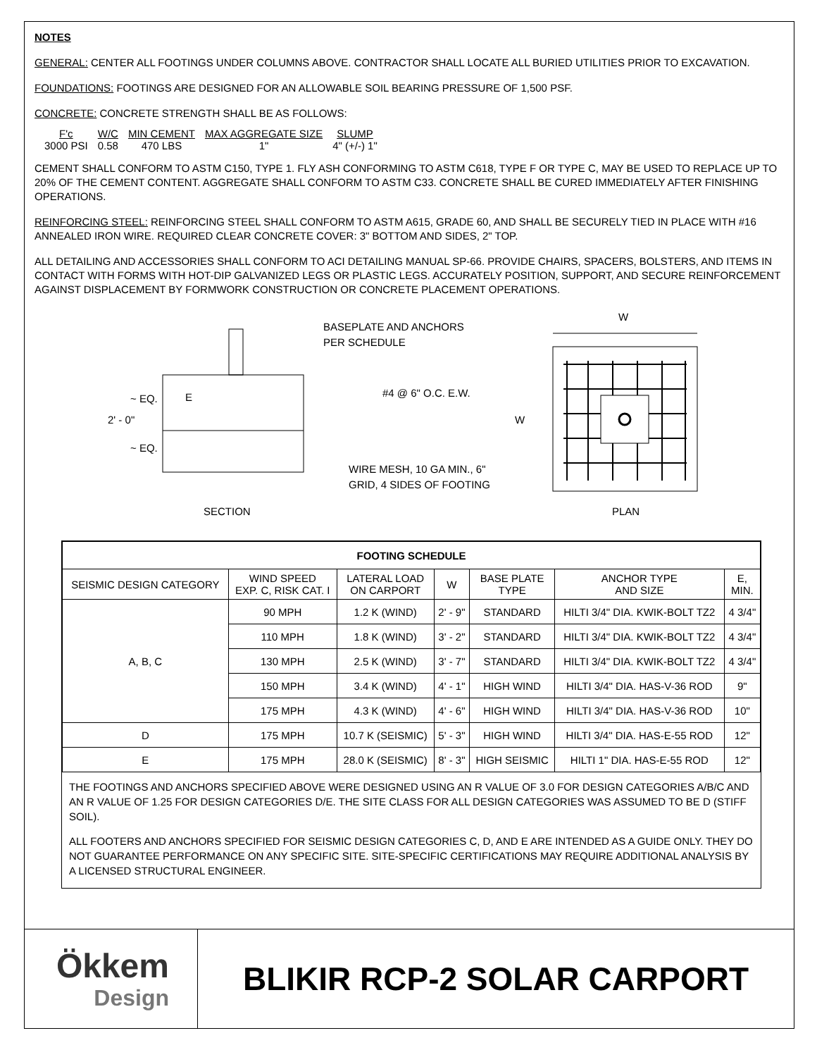NOTES
GENERAL: CENTER ALL FOOTINGS UNDER COLUMNS ABOVE. CONTRACTOR SHALL LOCATE ALL BURIED UTILITIES PRIOR TO EXCAVATION.
FOUNDATIONS: FOOTINGS ARE DESIGNED FOR AN ALLOWABLE SOIL BEARING PRESSURE OF 1,500 PSF.
CONCRETE: CONCRETE STRENGTH SHALL BE AS FOLLOWS:
| F'c | W/C | MIN CEMENT | MAX AGGREGATE SIZE | SLUMP |
| 3000 PSI | 0.58 | 470 LBS | 1" | 4" (+/-) 1" |
CEMENT SHALL CONFORM TO ASTM C150, TYPE 1. FLY ASH CONFORMING TO ASTM C618, TYPE F OR TYPE C, MAY BE USED TO REPLACE UP TO 20% OF THE CEMENT CONTENT. AGGREGATE SHALL CONFORM TO ASTM C33. CONCRETE SHALL BE CURED IMMEDIATELY AFTER FINISHING OPERATIONS.
REINFORCING STEEL: REINFORCING STEEL SHALL CONFORM TO ASTM A615, GRADE 60, AND SHALL BE SECURELY TIED IN PLACE WITH #16 ANNEALED IRON WIRE. REQUIRED CLEAR CONCRETE COVER: 3" BOTTOM AND SIDES, 2" TOP.
ALL DETAILING AND ACCESSORIES SHALL CONFORM TO ACI DETAILING MANUAL SP-66. PROVIDE CHAIRS, SPACERS, BOLSTERS, AND ITEMS IN CONTACT WITH FORMS WITH HOT-DIP GALVANIZED LEGS OR PLASTIC LEGS. ACCURATELY POSITION, SUPPORT, AND SECURE REINFORCEMENT AGAINST DISPLACEMENT BY FORMWORK CONSTRUCTION OR CONCRETE PLACEMENT OPERATIONS.
BASEPLATE AND ANCHORS
PER SCHEDULE
#4 @ 6" O.C. E.W.
WIRE MESH, 10 GA MIN., 6"
GRID, 4 SIDES OF FOOTING
2' - 0"
~ EQ.
~ EQ.
E
W
W
SECTION PLAN
| FOOTING SCHEDULE | | | | | | |
| --- | --- | --- | --- | --- | --- | --- |
| SEISMIC DESIGN CATEGORY | WIND SPEED EXP. C, RISK CAT. I | LATERAL LOAD ON CARPORT | W | BASE PLATE TYPE | ANCHOR TYPE AND SIZE | E, MIN. |
| A, B, C | 90 MPH | 1.2 K (WIND) | 2' - 9" | STANDARD | HILTI 3/4" DIA. KWIK-BOLT TZ2 | 4 3/4" |
| | 110 MPH | 1.8 K (WIND) | 3' - 2" | STANDARD | HILTI 3/4" DIA. KWIK-BOLT TZ2 | 4 3/4" |
| | 130 MPH | 2.5 K (WIND) | 3' - 7" | STANDARD | HILTI 3/4" DIA. KWIK-BOLT TZ2 | 4 3/4" |
| | 150 MPH | 3.4 K (WIND) | 4' - 1" | HIGH WIND | HILTI 3/4" DIA. HAS-V-36 ROD | 9" |
| | 175 MPH | 4.3 K (WIND) | 4' - 6" | HIGH WIND | HILTI 3/4" DIA. HAS-V-36 ROD | 10" |
| D | 175 MPH | 10.7 K (SEISMIC) | 5' - 3" | HIGH WIND | HILTI 3/4" DIA. HAS-E-55 ROD | 12" |
| E | 175 MPH | 28.0 K (SEISMIC) | 8' - 3" | HIGH SEISMIC | HILTI 1" DIA. HAS-E-55 ROD | 12" |
THE FOOTINGS AND ANCHORS SPECIFIED ABOVE WERE DESIGNED USING AN R VALUE OF 3.0 FOR DESIGN CATEGORIES A/B/C AND AN R VALUE OF 1.25 FOR DESIGN CATEGORIES D/E. THE SITE CLASS FOR ALL DESIGN CATEGORIES WAS ASSUMED TO BE D (STIFF SOIL).
ALL FOOTERS AND ANCHORS SPECIFIED FOR SEISMIC DESIGN CATEGORIES C, D, AND E ARE INTENDED AS A GUIDE ONLY. THEY DO NOT GUARANTEE PERFORMANCE ON ANY SPECIFIC SITE. SITE-SPECIFIC CERTIFICATIONS MAY REQUIRE ADDITIONAL ANALYSIS BY A LICENSED STRUCTURAL ENGINEER.
Ökkem
Design
BLIKIR RCP-2 SOLAR CARPORT